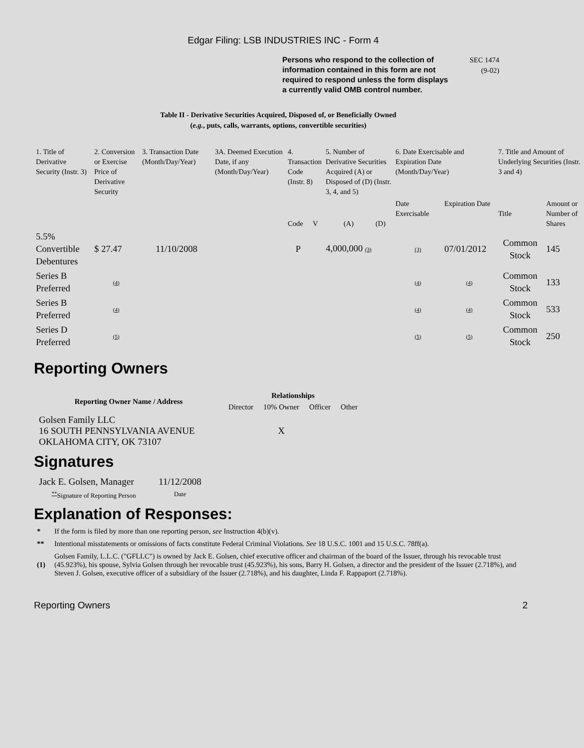Edgar Filing: LSB INDUSTRIES INC - Form 4
Persons who respond to the collection of information contained in this form are not required to respond unless the form displays a currently valid OMB control number.
SEC 1474
(9-02)
Table II - Derivative Securities Acquired, Disposed of, or Beneficially Owned
(e.g., puts, calls, warrants, options, convertible securities)
| 1. Title of Derivative Security (Instr. 3) | 2. Conversion or Exercise Price of Derivative Security | 3. Transaction Date (Month/Day/Year) | 3A. Deemed Execution Date, if any (Month/Day/Year) | 4. Transaction Code (Instr. 8) | | 5. Number of Derivative Securities Acquired (A) or Disposed of (D) (Instr. 3, 4, and 5) | | 6. Date Exercisable and Expiration Date (Month/Day/Year) | | 7. Title and Amount of Underlying Securities (Instr. 3 and 4) | |
| --- | --- | --- | --- | --- | --- | --- | --- | --- | --- | --- | --- |
| | | | | Code | V | (A) | (D) | Date Exercisable | Expiration Date | Title | Amount or Number of Shares |
| 5.5% Convertible Debentures | $ 27.47 | 11/10/2008 | | P | | 4,000,000 (3) | | (3) | 07/01/2012 | Common Stock | 145 |
| Series B Preferred | (4) | | | | | | | (4) | (4) | Common Stock | 133 |
| Series B Preferred | (4) | | | | | | | (4) | (4) | Common Stock | 533 |
| Series D Preferred | (5) | | | | | | | (5) | (5) | Common Stock | 250 |
Reporting Owners
| Reporting Owner Name / Address | Relationships | | | |
| --- | --- | --- | --- | --- |
| | Director | 10% Owner | Officer | Other |
| Golsen Family LLC 16 SOUTH PENNSYLVANIA AVENUE OKLAHOMA CITY, OK 73107 | | X | | |
Signatures
| Jack E. Golsen, Manager | 11/12/2008 |
| <sup>**</sup> Signature of Reporting Person | Date |
Explanation of Responses:
* If the form is filed by more than one reporting person, see Instruction 4(b)(v).
** Intentional misstatements or omissions of facts constitute Federal Criminal Violations. See 18 U.S.C. 1001 and 15 U.S.C. 78ff(a).
(1) Golsen Family, L.L.C. ("GFLLC") is owned by Jack E. Golsen, chief executive officer and chairman of the board of the Issuer, through his revocable trust (45.923%), his spouse, Sylvia Golsen through her revocable trust (45.923%), his sons, Barry H. Golsen, a director and the president of the Issuer (2.718%), and Steven J. Golsen, executive officer of a subsidiary of the Issuer (2.718%), and his daughter, Linda F. Rappaport (2.718%).
Reporting Owners 2